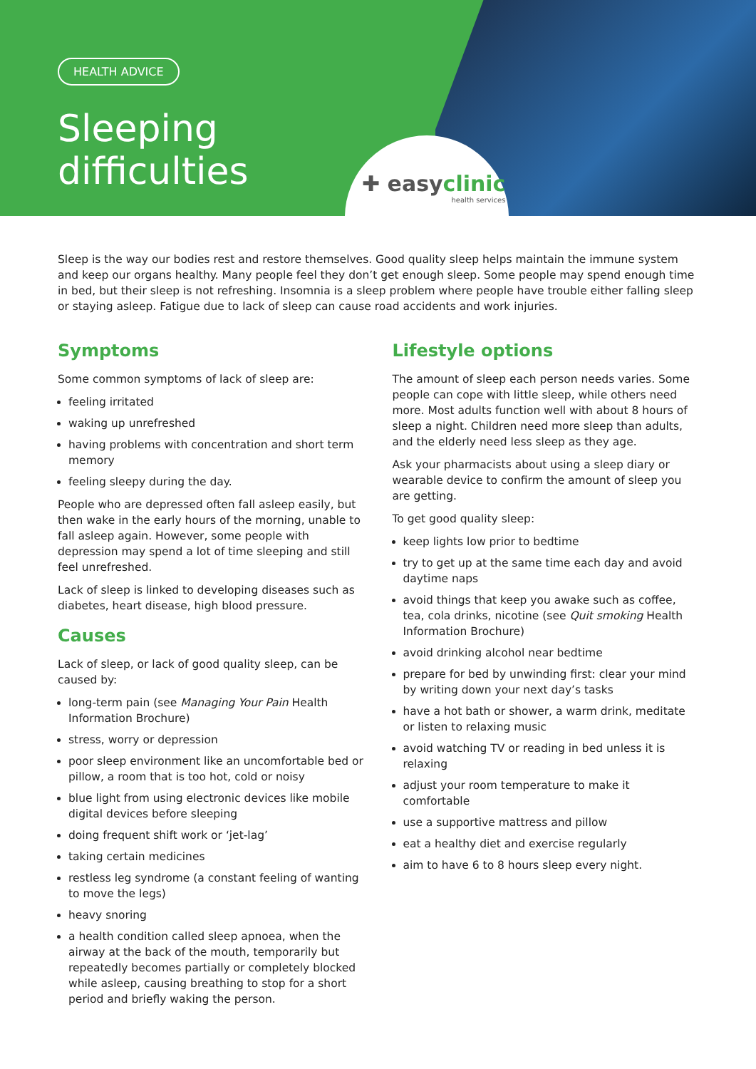✚ easyclinic
health services
HEALTH ADVICE
Sleeping
difficulties
Sleep is the way our bodies rest and restore themselves. Good quality sleep helps maintain the immune system and keep our organs healthy. Many people feel they don’t get enough sleep. Some people may spend enough time in bed, but their sleep is not refreshing. Insomnia is a sleep problem where people have trouble either falling sleep or staying asleep. Fatigue due to lack of sleep can cause road accidents and work injuries.
Symptoms
Some common symptoms of lack of sleep are:
feeling irritated
waking up unrefreshed
having problems with concentration and short term memory
feeling sleepy during the day.
People who are depressed often fall asleep easily, but then wake in the early hours of the morning, unable to fall asleep again. However, some people with depression may spend a lot of time sleeping and still feel unrefreshed.
Lack of sleep is linked to developing diseases such as diabetes, heart disease, high blood pressure.
Causes
Lack of sleep, or lack of good quality sleep, can be caused by:
long-term pain (see Managing Your Pain Health Information Brochure)
stress, worry or depression
poor sleep environment like an uncomfortable bed or pillow, a room that is too hot, cold or noisy
blue light from using electronic devices like mobile digital devices before sleeping
doing frequent shift work or ‘jet-lag’
taking certain medicines
restless leg syndrome (a constant feeling of wanting to move the legs)
heavy snoring
a health condition called sleep apnoea, when the airway at the back of the mouth, temporarily but repeatedly becomes partially or completely blocked while asleep, causing breathing to stop for a short period and briefly waking the person.
Lifestyle options
The amount of sleep each person needs varies. Some people can cope with little sleep, while others need more. Most adults function well with about 8 hours of sleep a night. Children need more sleep than adults, and the elderly need less sleep as they age.
Ask your pharmacists about using a sleep diary or wearable device to confirm the amount of sleep you are getting.
To get good quality sleep:
keep lights low prior to bedtime
try to get up at the same time each day and avoid daytime naps
avoid things that keep you awake such as coffee, tea, cola drinks, nicotine (see Quit smoking Health Information Brochure)
avoid drinking alcohol near bedtime
prepare for bed by unwinding first: clear your mind by writing down your next day’s tasks
have a hot bath or shower, a warm drink, meditate or listen to relaxing music
avoid watching TV or reading in bed unless it is relaxing
adjust your room temperature to make it comfortable
use a supportive mattress and pillow
eat a healthy diet and exercise regularly
aim to have 6 to 8 hours sleep every night.